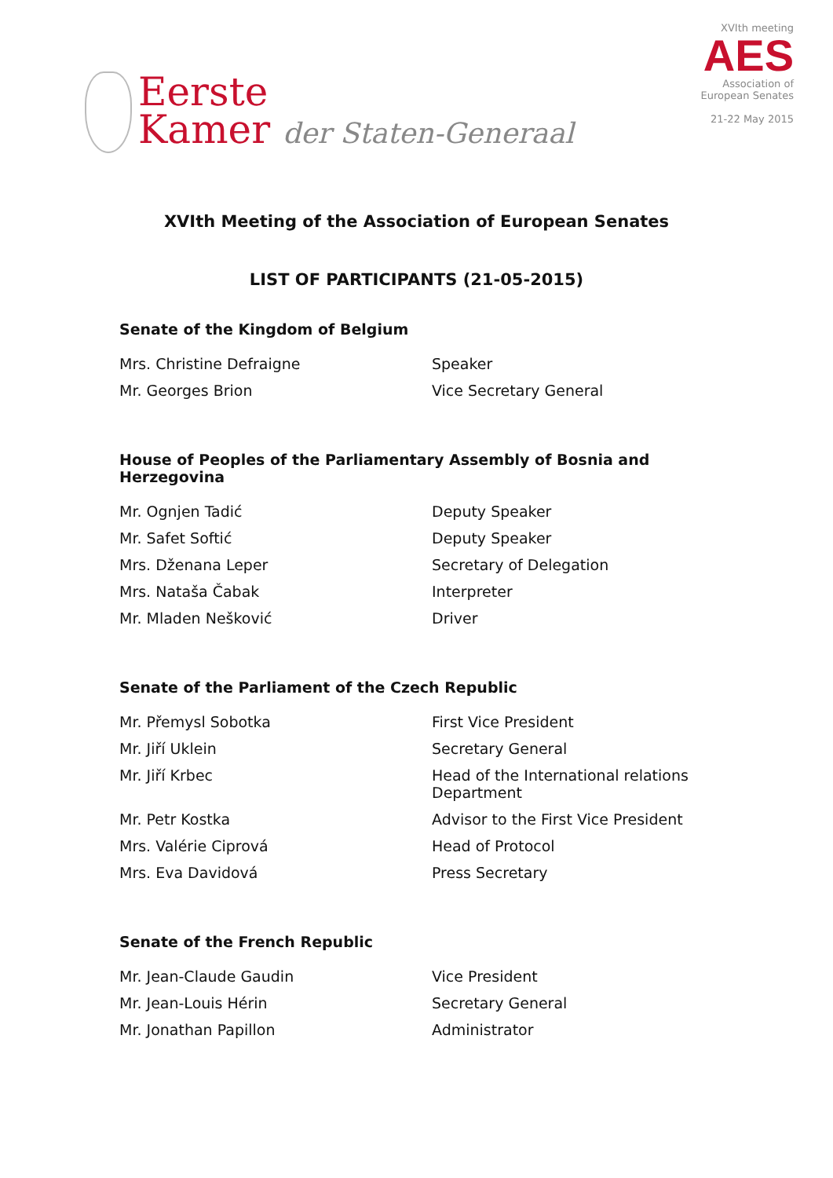Eerste
Kamer der Staten-Generaal
XVIth meeting
AES
Association of
European Senates
21-22 May 2015
XVIth Meeting of the Association of European Senates
LIST OF PARTICIPANTS (21-05-2015)
Senate of the Kingdom of Belgium
| Mrs. Christine Defraigne | Speaker |
| Mr. Georges Brion | Vice Secretary General |
House of Peoples of the Parliamentary Assembly of Bosnia and Herzegovina
| Mr. Ognjen Tadić | Deputy Speaker |
| Mr. Safet Softić | Deputy Speaker |
| Mrs. Dženana Leper | Secretary of Delegation |
| Mrs. Nataša Čabak | Interpreter |
| Mr. Mladen Nešković | Driver |
Senate of the Parliament of the Czech Republic
| Mr. Přemysl Sobotka | First Vice President |
| Mr. Jiří Uklein | Secretary General |
| Mr. Jiří Krbec | Head of the International relations Department |
| Mr. Petr Kostka | Advisor to the First Vice President |
| Mrs. Valérie Ciprová | Head of Protocol |
| Mrs. Eva Davidová | Press Secretary |
Senate of the French Republic
| Mr. Jean-Claude Gaudin | Vice President |
| Mr. Jean-Louis Hérin | Secretary General |
| Mr. Jonathan Papillon | Administrator |